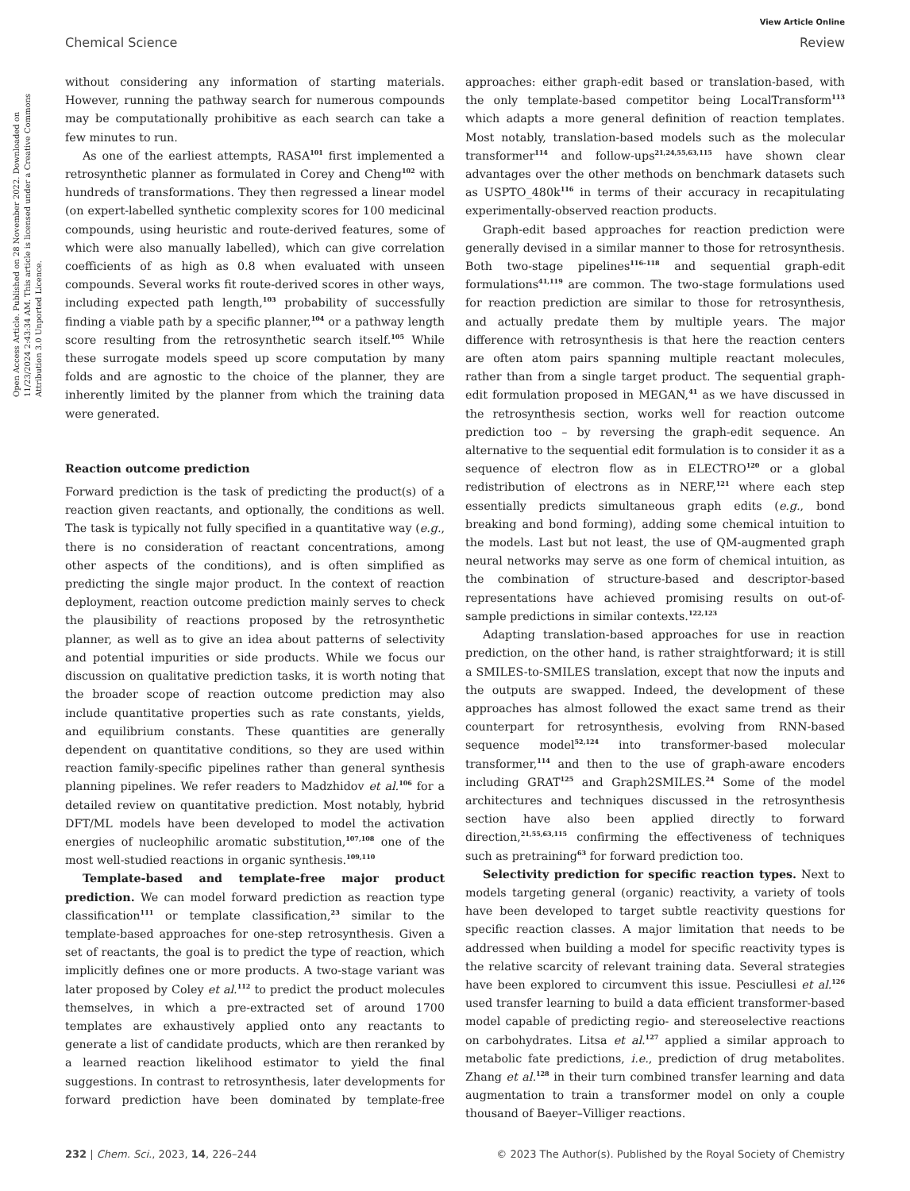View Article Online
Chemical Science Review
Open Access Article. Published on 28 November 2022. Downloaded on 11/23/2024 2:43:34 AM. This article is licensed under a Creative Commons Attribution 3.0 Unported Licence.
without considering any information of starting materials. However, running the pathway search for numerous compounds may be computationally prohibitive as each search can take a few minutes to run.
As one of the earliest attempts, RASA<sup>101</sup> first implemented a retrosynthetic planner as formulated in Corey and Cheng<sup>102</sup> with hundreds of transformations. They then regressed a linear model (on expert-labelled synthetic complexity scores for 100 medicinal compounds, using heuristic and route-derived features, some of which were also manually labelled), which can give correlation coefficients of as high as 0.8 when evaluated with unseen compounds. Several works fit route-derived scores in other ways, including expected path length,<sup>103</sup> probability of successfully finding a viable path by a specific planner,<sup>104</sup> or a pathway length score resulting from the retrosynthetic search itself.<sup>105</sup> While these surrogate models speed up score computation by many folds and are agnostic to the choice of the planner, they are inherently limited by the planner from which the training data were generated.
Reaction outcome prediction
Forward prediction is the task of predicting the product(s) of a reaction given reactants, and optionally, the conditions as well. The task is typically not fully specified in a quantitative way (e.g., there is no consideration of reactant concentrations, among other aspects of the conditions), and is often simplified as predicting the single major product. In the context of reaction deployment, reaction outcome prediction mainly serves to check the plausibility of reactions proposed by the retrosynthetic planner, as well as to give an idea about patterns of selectivity and potential impurities or side products. While we focus our discussion on qualitative prediction tasks, it is worth noting that the broader scope of reaction outcome prediction may also include quantitative properties such as rate constants, yields, and equilibrium constants. These quantities are generally dependent on quantitative conditions, so they are used within reaction family-specific pipelines rather than general synthesis planning pipelines. We refer readers to Madzhidov et al.<sup>106</sup> for a detailed review on quantitative prediction. Most notably, hybrid DFT/ML models have been developed to model the activation energies of nucleophilic aromatic substitution,<sup>107,108</sup> one of the most well-studied reactions in organic synthesis.<sup>109,110</sup>
Template-based and template-free major product prediction. We can model forward prediction as reaction type classification<sup>111</sup> or template classification,<sup>23</sup> similar to the template-based approaches for one-step retrosynthesis. Given a set of reactants, the goal is to predict the type of reaction, which implicitly defines one or more products. A two-stage variant was later proposed by Coley et al.<sup>112</sup> to predict the product molecules themselves, in which a pre-extracted set of around 1700 templates are exhaustively applied onto any reactants to generate a list of candidate products, which are then reranked by a learned reaction likelihood estimator to yield the final suggestions. In contrast to retrosynthesis, later developments for forward prediction have been dominated by template-free approaches: either graph-edit based or translation-based, with the only template-based competitor being LocalTransform<sup>113</sup> which adapts a more general definition of reaction templates. Most notably, translation-based models such as the molecular transformer<sup>114</sup> and follow-ups<sup>21,24,55,63,115</sup> have shown clear advantages over the other methods on benchmark datasets such as USPTO_480k<sup>116</sup> in terms of their accuracy in recapitulating experimentally-observed reaction products.
Graph-edit based approaches for reaction prediction were generally devised in a similar manner to those for retrosynthesis. Both two-stage pipelines<sup>116–118</sup> and sequential graph-edit formulations<sup>41,119</sup> are common. The two-stage formulations used for reaction prediction are similar to those for retrosynthesis, and actually predate them by multiple years. The major difference with retrosynthesis is that here the reaction centers are often atom pairs spanning multiple reactant molecules, rather than from a single target product. The sequential graph-edit formulation proposed in MEGAN,<sup>41</sup> as we have discussed in the retrosynthesis section, works well for reaction outcome prediction too – by reversing the graph-edit sequence. An alternative to the sequential edit formulation is to consider it as a sequence of electron flow as in ELECTRO<sup>120</sup> or a global redistribution of electrons as in NERF,<sup>121</sup> where each step essentially predicts simultaneous graph edits (e.g., bond breaking and bond forming), adding some chemical intuition to the models. Last but not least, the use of QM-augmented graph neural networks may serve as one form of chemical intuition, as the combination of structure-based and descriptor-based representations have achieved promising results on out-of-sample predictions in similar contexts.<sup>122,123</sup>
Adapting translation-based approaches for use in reaction prediction, on the other hand, is rather straightforward; it is still a SMILES-to-SMILES translation, except that now the inputs and the outputs are swapped. Indeed, the development of these approaches has almost followed the exact same trend as their counterpart for retrosynthesis, evolving from RNN-based sequence model<sup>52,124</sup> into transformer-based molecular transformer,<sup>114</sup> and then to the use of graph-aware encoders including GRAT<sup>125</sup> and Graph2SMILES.<sup>24</sup> Some of the model architectures and techniques discussed in the retrosynthesis section have also been applied directly to forward direction,<sup>21,55,63,115</sup> confirming the effectiveness of techniques such as pretraining<sup>63</sup> for forward prediction too.
Selectivity prediction for specific reaction types. Next to models targeting general (organic) reactivity, a variety of tools have been developed to target subtle reactivity questions for specific reaction classes. A major limitation that needs to be addressed when building a model for specific reactivity types is the relative scarcity of relevant training data. Several strategies have been explored to circumvent this issue. Pesciullesi et al.<sup>126</sup> used transfer learning to build a data efficient transformer-based model capable of predicting regio- and stereoselective reactions on carbohydrates. Litsa et al.<sup>127</sup> applied a similar approach to metabolic fate predictions, i.e., prediction of drug metabolites. Zhang et al.<sup>128</sup> in their turn combined transfer learning and data augmentation to train a transformer model on only a couple thousand of Baeyer–Villiger reactions.
232 | Chem. Sci., 2023, 14, 226–244 © 2023 The Author(s). Published by the Royal Society of Chemistry